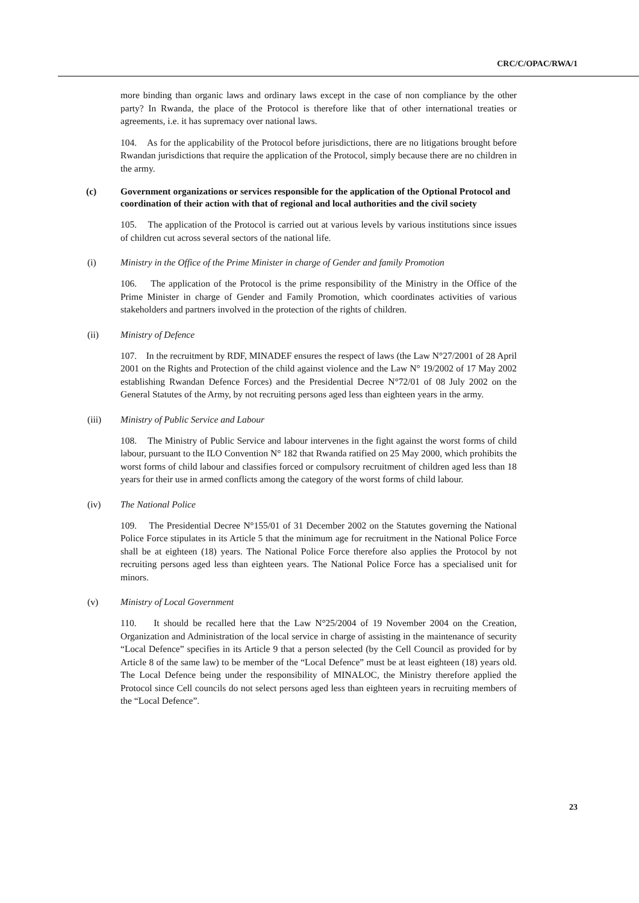CRC/C/OPAC/RWA/1
more binding than organic laws and ordinary laws except in the case of non compliance by the other party? In Rwanda, the place of the Protocol is therefore like that of other international treaties or agreements, i.e. it has supremacy over national laws.
104. As for the applicability of the Protocol before jurisdictions, there are no litigations brought before Rwandan jurisdictions that require the application of the Protocol, simply because there are no children in the army.
(c) Government organizations or services responsible for the application of the Optional Protocol and coordination of their action with that of regional and local authorities and the civil society
105. The application of the Protocol is carried out at various levels by various institutions since issues of children cut across several sectors of the national life.
(i) Ministry in the Office of the Prime Minister in charge of Gender and family Promotion
106. The application of the Protocol is the prime responsibility of the Ministry in the Office of the Prime Minister in charge of Gender and Family Promotion, which coordinates activities of various stakeholders and partners involved in the protection of the rights of children.
(ii) Ministry of Defence
107. In the recruitment by RDF, MINADEF ensures the respect of laws (the Law N°27/2001 of 28 April 2001 on the Rights and Protection of the child against violence and the Law N° 19/2002 of 17 May 2002 establishing Rwandan Defence Forces) and the Presidential Decree N°72/01 of 08 July 2002 on the General Statutes of the Army, by not recruiting persons aged less than eighteen years in the army.
(iii) Ministry of Public Service and Labour
108. The Ministry of Public Service and labour intervenes in the fight against the worst forms of child labour, pursuant to the ILO Convention N° 182 that Rwanda ratified on 25 May 2000, which prohibits the worst forms of child labour and classifies forced or compulsory recruitment of children aged less than 18 years for their use in armed conflicts among the category of the worst forms of child labour.
(iv) The National Police
109. The Presidential Decree N°155/01 of 31 December 2002 on the Statutes governing the National Police Force stipulates in its Article 5 that the minimum age for recruitment in the National Police Force shall be at eighteen (18) years. The National Police Force therefore also applies the Protocol by not recruiting persons aged less than eighteen years. The National Police Force has a specialised unit for minors.
(v) Ministry of Local Government
110. It should be recalled here that the Law N°25/2004 of 19 November 2004 on the Creation, Organization and Administration of the local service in charge of assisting in the maintenance of security “Local Defence” specifies in its Article 9 that a person selected (by the Cell Council as provided for by Article 8 of the same law) to be member of the “Local Defence” must be at least eighteen (18) years old. The Local Defence being under the responsibility of MINALOC, the Ministry therefore applied the Protocol since Cell councils do not select persons aged less than eighteen years in recruiting members of the “Local Defence”.
23